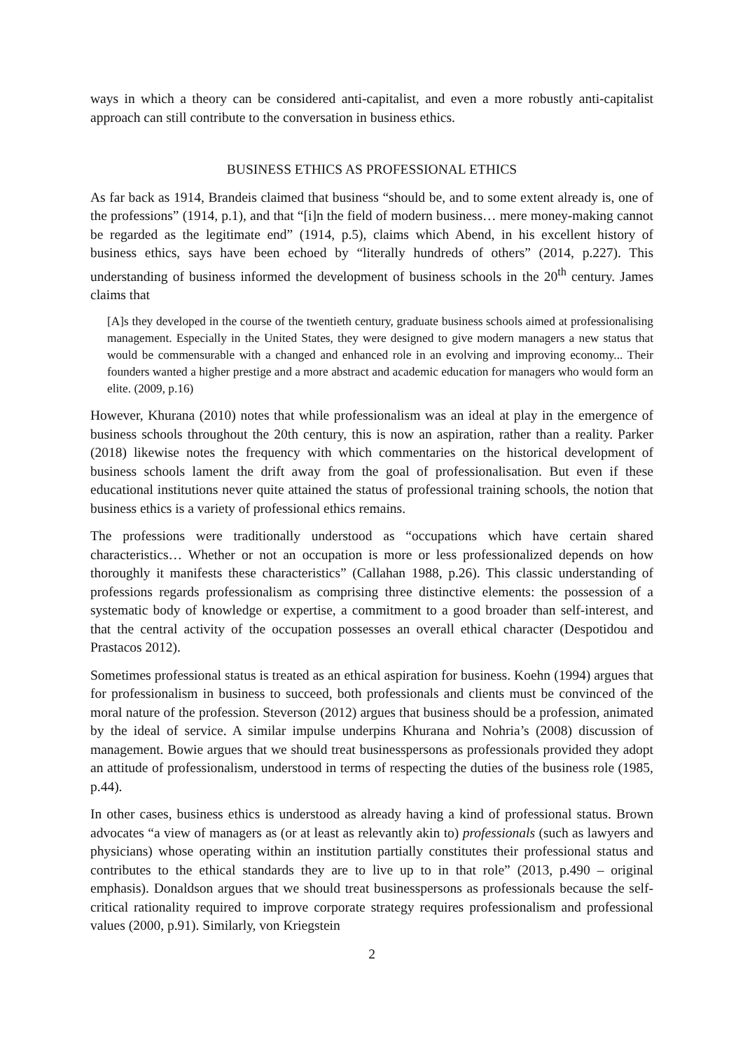ways in which a theory can be considered anti-capitalist, and even a more robustly anti-capitalist approach can still contribute to the conversation in business ethics.
BUSINESS ETHICS AS PROFESSIONAL ETHICS
As far back as 1914, Brandeis claimed that business “should be, and to some extent already is, one of the professions” (1914, p.1), and that “[i]n the field of modern business… mere money-making cannot be regarded as the legitimate end” (1914, p.5), claims which Abend, in his excellent history of business ethics, says have been echoed by “literally hundreds of others” (2014, p.227). This understanding of business informed the development of business schools in the 20<sup>th</sup> century. James claims that
[A]s they developed in the course of the twentieth century, graduate business schools aimed at professionalising management. Especially in the United States, they were designed to give modern managers a new status that would be commensurable with a changed and enhanced role in an evolving and improving economy... Their founders wanted a higher prestige and a more abstract and academic education for managers who would form an elite. (2009, p.16)
However, Khurana (2010) notes that while professionalism was an ideal at play in the emergence of business schools throughout the 20th century, this is now an aspiration, rather than a reality. Parker (2018) likewise notes the frequency with which commentaries on the historical development of business schools lament the drift away from the goal of professionalisation. But even if these educational institutions never quite attained the status of professional training schools, the notion that business ethics is a variety of professional ethics remains.
The professions were traditionally understood as “occupations which have certain shared characteristics… Whether or not an occupation is more or less professionalized depends on how thoroughly it manifests these characteristics” (Callahan 1988, p.26). This classic understanding of professions regards professionalism as comprising three distinctive elements: the possession of a systematic body of knowledge or expertise, a commitment to a good broader than self-interest, and that the central activity of the occupation possesses an overall ethical character (Despotidou and Prastacos 2012).
Sometimes professional status is treated as an ethical aspiration for business. Koehn (1994) argues that for professionalism in business to succeed, both professionals and clients must be convinced of the moral nature of the profession. Steverson (2012) argues that business should be a profession, animated by the ideal of service. A similar impulse underpins Khurana and Nohria’s (2008) discussion of management. Bowie argues that we should treat businesspersons as professionals provided they adopt an attitude of professionalism, understood in terms of respecting the duties of the business role (1985, p.44).
In other cases, business ethics is understood as already having a kind of professional status. Brown advocates “a view of managers as (or at least as relevantly akin to) professionals (such as lawyers and physicians) whose operating within an institution partially constitutes their professional status and contributes to the ethical standards they are to live up to in that role” (2013, p.490 – original emphasis). Donaldson argues that we should treat businesspersons as professionals because the self-critical rationality required to improve corporate strategy requires professionalism and professional values (2000, p.91). Similarly, von Kriegstein
2